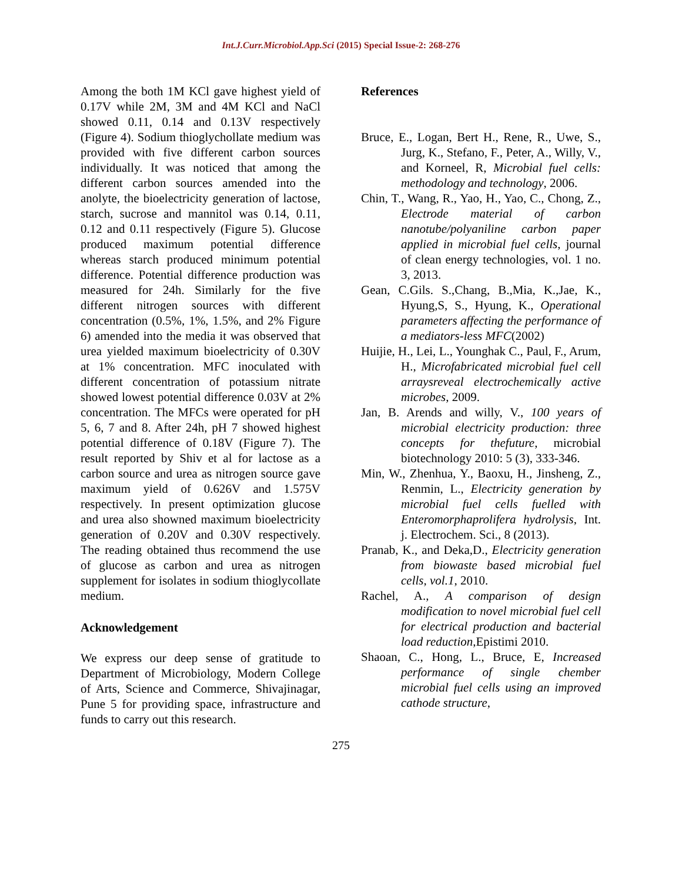Int.J.Curr.Microbiol.App.Sci (2015) Special Issue-2: 268-276
Among the both 1M KCl gave highest yield of 0.17V while 2M, 3M and 4M KCl and NaCl showed 0.11, 0.14 and 0.13V respectively (Figure 4). Sodium thioglychollate medium was provided with five different carbon sources individually. It was noticed that among the different carbon sources amended into the anolyte, the bioelectricity generation of lactose, starch, sucrose and mannitol was 0.14, 0.11, 0.12 and 0.11 respectively (Figure 5). Glucose produced maximum potential difference whereas starch produced minimum potential difference. Potential difference production was measured for 24h. Similarly for the five different nitrogen sources with different concentration (0.5%, 1%, 1.5%, and 2% Figure 6) amended into the media it was observed that urea yielded maximum bioelectricity of 0.30V at 1% concentration. MFC inoculated with different concentration of potassium nitrate showed lowest potential difference 0.03V at 2% concentration. The MFCs were operated for pH 5, 6, 7 and 8. After 24h, pH 7 showed highest potential difference of 0.18V (Figure 7). The result reported by Shiv et al for lactose as a carbon source and urea as nitrogen source gave maximum yield of 0.626V and 1.575V respectively. In present optimization glucose and urea also showned maximum bioelectricity generation of 0.20V and 0.30V respectively. The reading obtained thus recommend the use of glucose as carbon and urea as nitrogen supplement for isolates in sodium thioglycollate medium.
Acknowledgement
We express our deep sense of gratitude to Department of Microbiology, Modern College of Arts, Science and Commerce, Shivajinagar, Pune 5 for providing space, infrastructure and funds to carry out this research.
References
Bruce, E., Logan, Bert H., Rene, R., Uwe, S., Jurg, K., Stefano, F., Peter, A., Willy, V., and Korneel, R, Microbial fuel cells: methodology and technology, 2006.
Chin, T., Wang, R., Yao, H., Yao, C., Chong, Z., Electrode material of carbon nanotube/polyaniline carbon paper applied in microbial fuel cells, journal of clean energy technologies, vol. 1 no. 3, 2013.
Gean, C.Gils. S.,Chang, B.,Mia, K.,Jae, K., Hyung,S, S., Hyung, K., Operational parameters affecting the performance of a mediators-less MFC(2002)
Huijie, H., Lei, L., Younghak C., Paul, F., Arum, H., Microfabricated microbial fuel cell arraysreveal electrochemically active microbes, 2009.
Jan, B. Arends and willy, V., 100 years of microbial electricity production: three concepts for thefuture, microbial biotechnology 2010: 5 (3), 333-346.
Min, W., Zhenhua, Y., Baoxu, H., Jinsheng, Z., Renmin, L., Electricity generation by microbial fuel cells fuelled with Enteromorphaprolifera hydrolysis, Int. j. Electrochem. Sci., 8 (2013).
Pranab, K., and Deka,D., Electricity generation from biowaste based microbial fuel cells, vol.1, 2010.
Rachel, A., A comparison of design modification to novel microbial fuel cell for electrical production and bacterial load reduction,Epistimi 2010.
Shaoan, C., Hong, L., Bruce, E, Increased performance of single chember microbial fuel cells using an improved cathode structure,
275